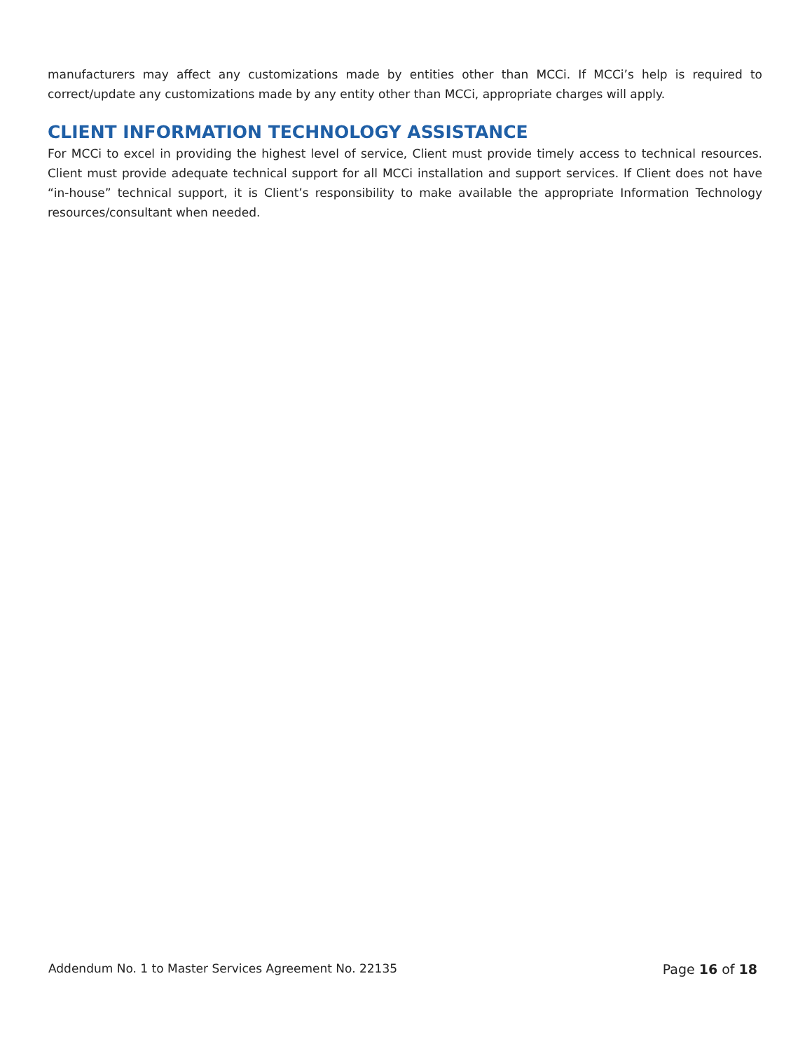manufacturers may affect any customizations made by entities other than MCCi. If MCCi’s help is required to correct/update any customizations made by any entity other than MCCi, appropriate charges will apply.
CLIENT INFORMATION TECHNOLOGY ASSISTANCE
For MCCi to excel in providing the highest level of service, Client must provide timely access to technical resources. Client must provide adequate technical support for all MCCi installation and support services. If Client does not have “in-house” technical support, it is Client’s responsibility to make available the appropriate Information Technology resources/consultant when needed.
Addendum No. 1 to Master Services Agreement No. 22135 Page 16 of 18